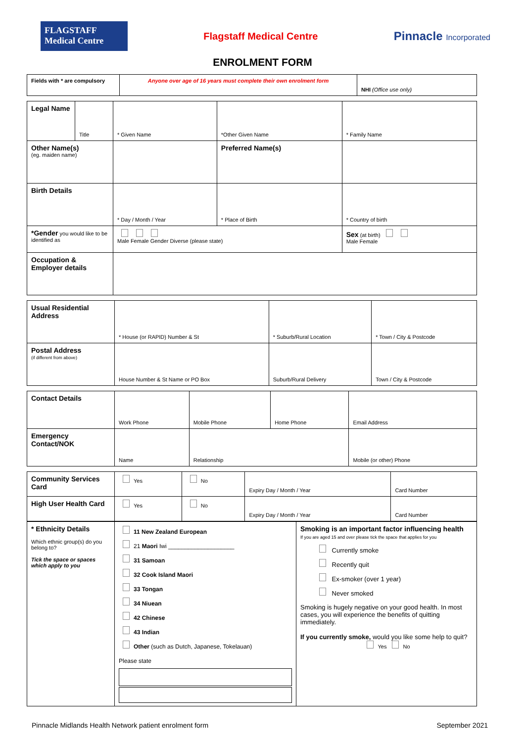FLAGSTAFF Medical Centre
Flagstaff Medical Centre
Pinnacle Incorporated
ENROLMENT FORM
| Fields with * are compulsory | Anyone over age of 16 years must complete their own enrolment form | NHI (Office use only) |
| Legal Name | Title | * Given Name | *Other Given Name | * Family Name |
| Other Name(s) (eg. maiden name) | | | Preferred Name(s) | |
| Birth Details | | * Day / Month / Year | * Place of Birth | * Country of birth |
| *Gender you would like to be identified as | | Male Female Gender Diverse (please state) | | Sex (at birth) Male Female |
| Occupation & Employer details | | | | |
| Usual Residential Address | * House (or RAPID) Number & St | * Suburb/Rural Location | * Town / City & Postcode |
| Postal Address (if different from above) | House Number & St Name or PO Box | Suburb/Rural Delivery | Town / City & Postcode |
| Contact Details | Work Phone | Mobile Phone | Home Phone | Email Address |
| Emergency Contact/NOK | Name | Relationship | | Mobile (or other) Phone |
| Community Services Card | Yes | No | Expiry Day / Month / Year | Card Number |
| High User Health Card | Yes | No | Expiry Day / Month / Year | Card Number |
| * Ethnicity Details Which ethnic group(s) do you belong to? Tick the space or spaces which apply to you | 11 New Zealand European 21 Maori Iwi ____________________ 31 Samoan 32 Cook Island Maori 33 Tongan 34 Niuean 42 Chinese 43 Indian Other (such as Dutch, Japanese, Tokelauan) Please state | Smoking is an important factor influencing health If you are aged 15 and over please tick the space that applies for you Currently smoke Recently quit Ex-smoker (over 1 year) Never smoked Smoking is hugely negative on your good health. In most cases, you will experience the benefits of quitting immediately. If you currently smoke, would you like some help to quit? Yes No |
Pinnacle Midlands Health Network patient enrolment form September 2021